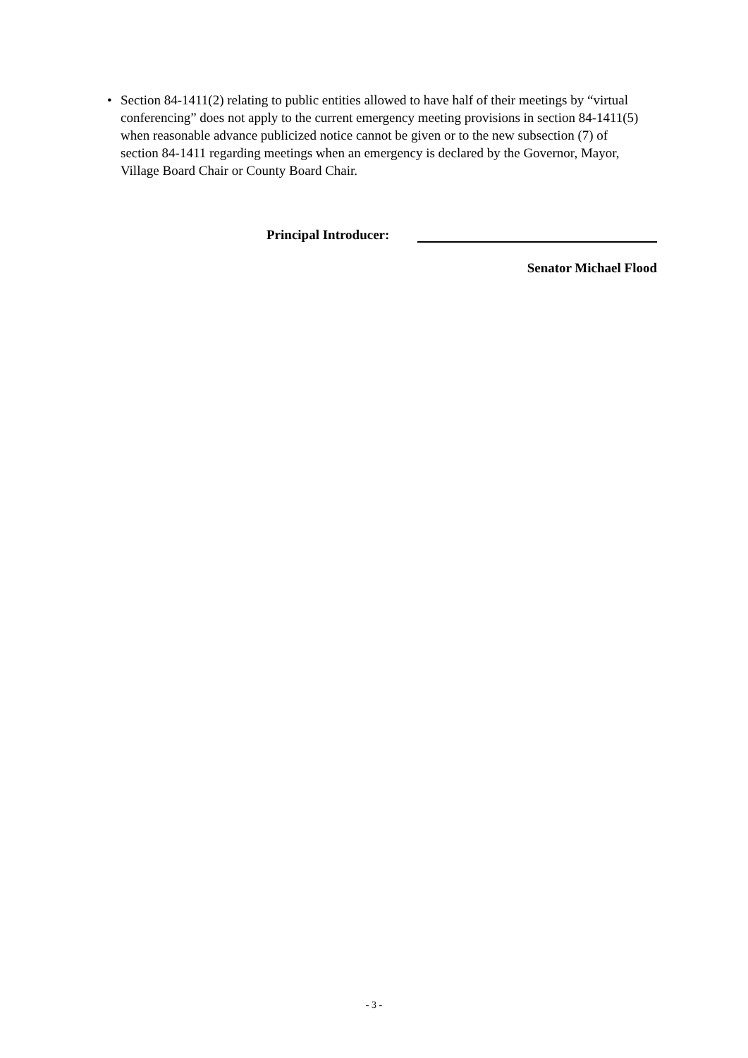• Section 84-1411(2) relating to public entities allowed to have half of their meetings by “virtual conferencing” does not apply to the current emergency meeting provisions in section 84-1411(5) when reasonable advance publicized notice cannot be given or to the new subsection (7) of section 84-1411 regarding meetings when an emergency is declared by the Governor, Mayor, Village Board Chair or County Board Chair.
Principal Introducer:
Senator Michael Flood
- 3 -